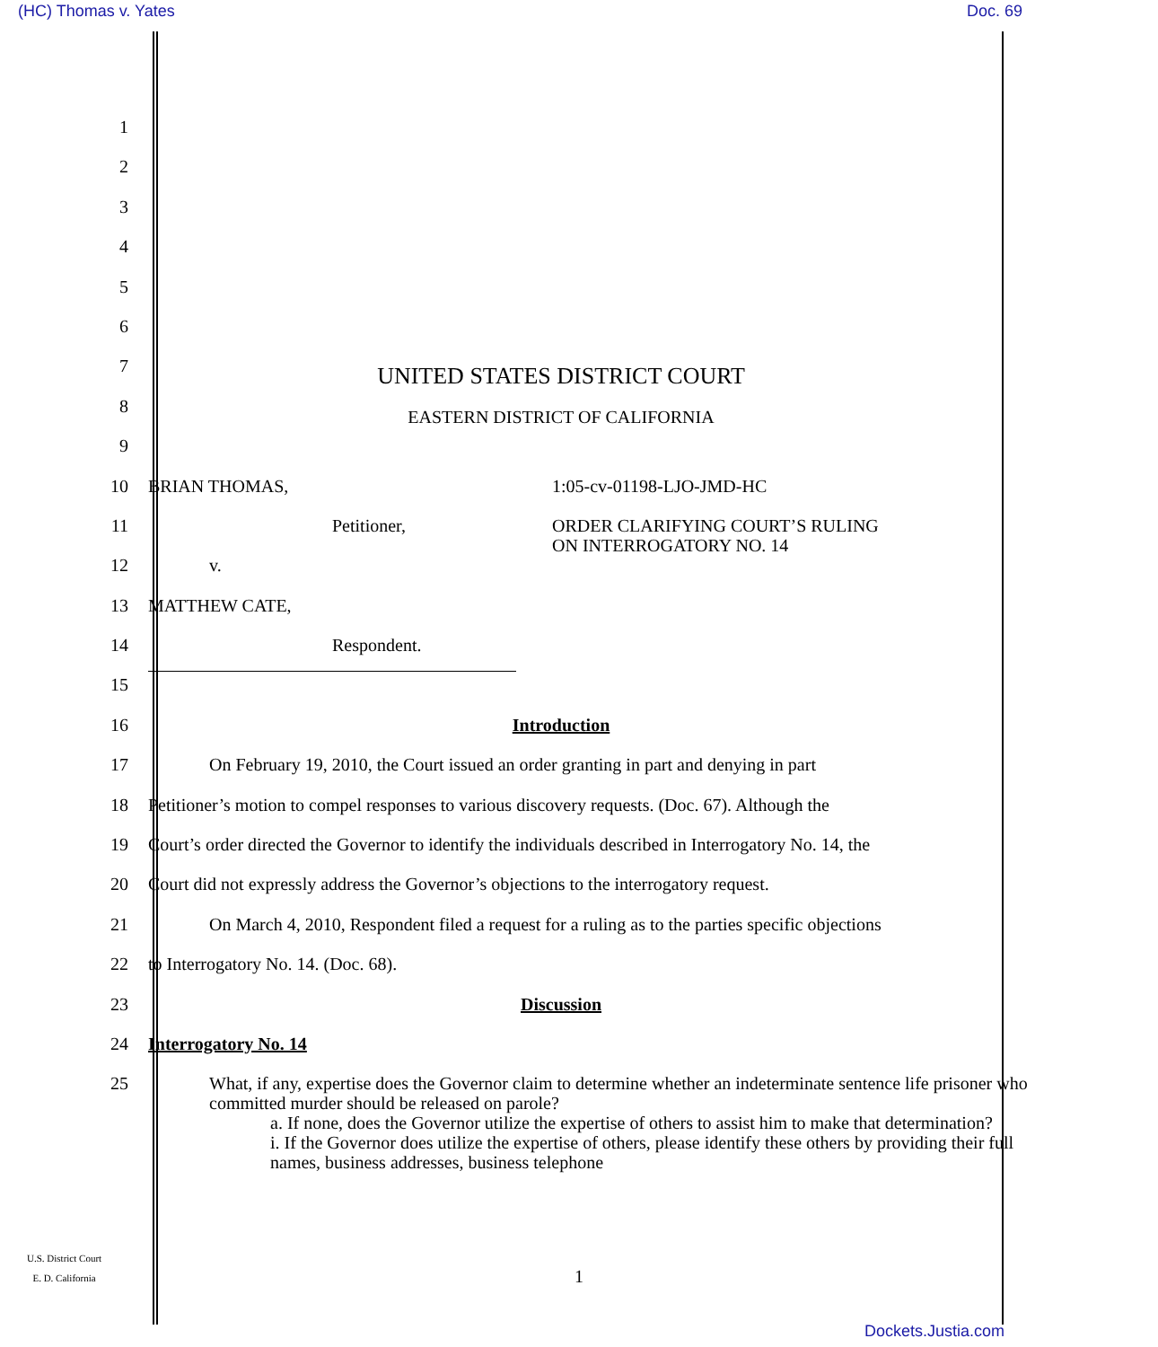(HC) Thomas v. Yates Doc. 69
1
2
3
4
5
6
7
UNITED STATES DISTRICT COURT
8
EASTERN DISTRICT OF CALIFORNIA
9
10 BRIAN THOMAS, 1:05-cv-01198-LJO-JMD-HC
11 Petitioner, ORDER CLARIFYING COURT’S RULING
ON INTERROGATORY NO. 14
12 v.
13 MATTHEW CATE,
14 Respondent.
15
16 Introduction
17 On February 19, 2010, the Court issued an order granting in part and denying in part
18 Petitioner’s motion to compel responses to various discovery requests. (Doc. 67). Although the
19 Court’s order directed the Governor to identify the individuals described in Interrogatory No. 14, the
20 Court did not expressly address the Governor’s objections to the interrogatory request.
21 On March 4, 2010, Respondent filed a request for a ruling as to the parties specific objections
22 to Interrogatory No. 14. (Doc. 68).
23 Discussion
24 Interrogatory No. 14
25
What, if any, expertise does the Governor claim to determine whether an indeterminate sentence life prisoner who committed murder should be released on parole?
a. If none, does the Governor utilize the expertise of others to assist him to make that determination?
i. If the Governor does utilize the expertise of others, please identify these others by providing their full names, business addresses, business telephone
U.S. District Court
E. D. California
1
Dockets.Justia.com